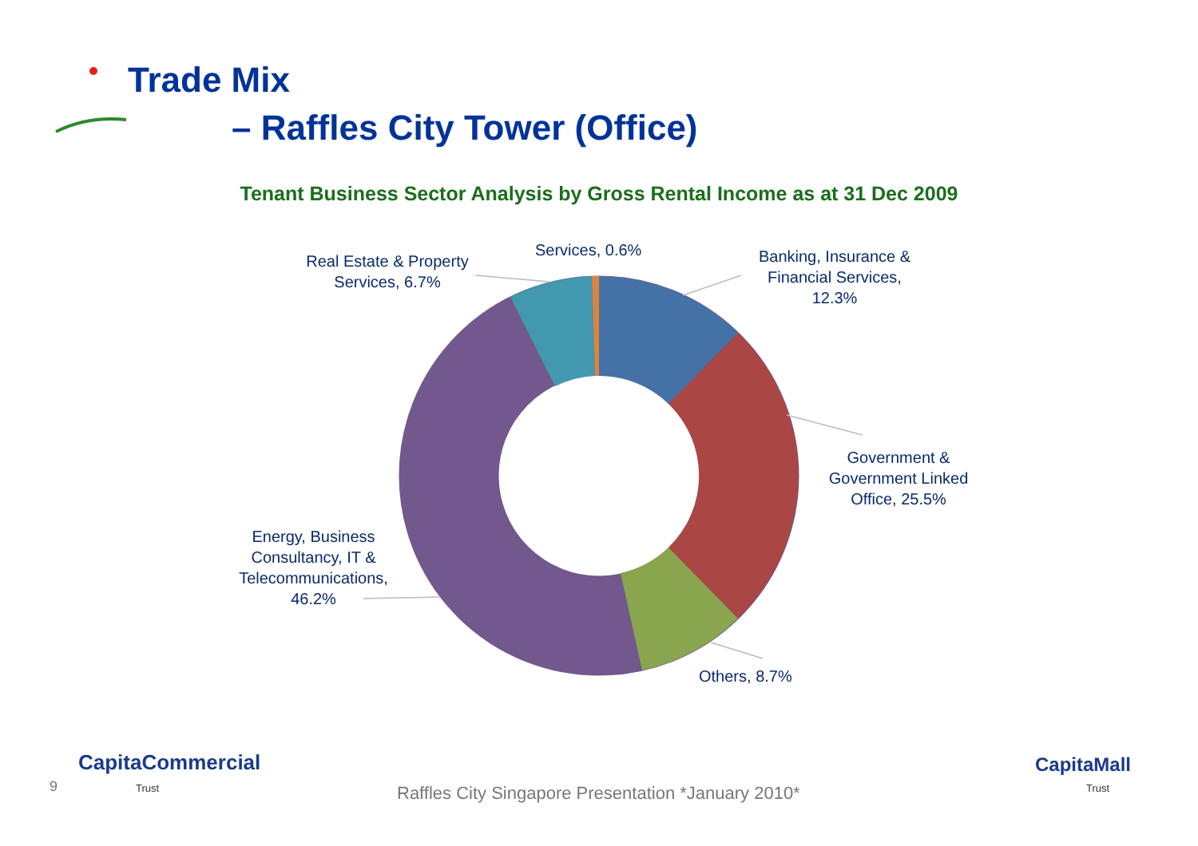Trade Mix
– Raffles City Tower (Office)
Tenant Business Sector Analysis by Gross Rental Income as at 31 Dec 2009
Banking, Insurance &
Financial Services,
12.3%
Services, 0.6%
Real Estate & Property
Services, 6.7%
Government &
Government Linked
Office, 25.5%
Others, 8.7%
Energy, Business
Consultancy, IT &
Telecommunications,
46.2%
9
CapitaCommercial
Trust
Raffles City Singapore Presentation *January 2010*
CapitaMall
Trust